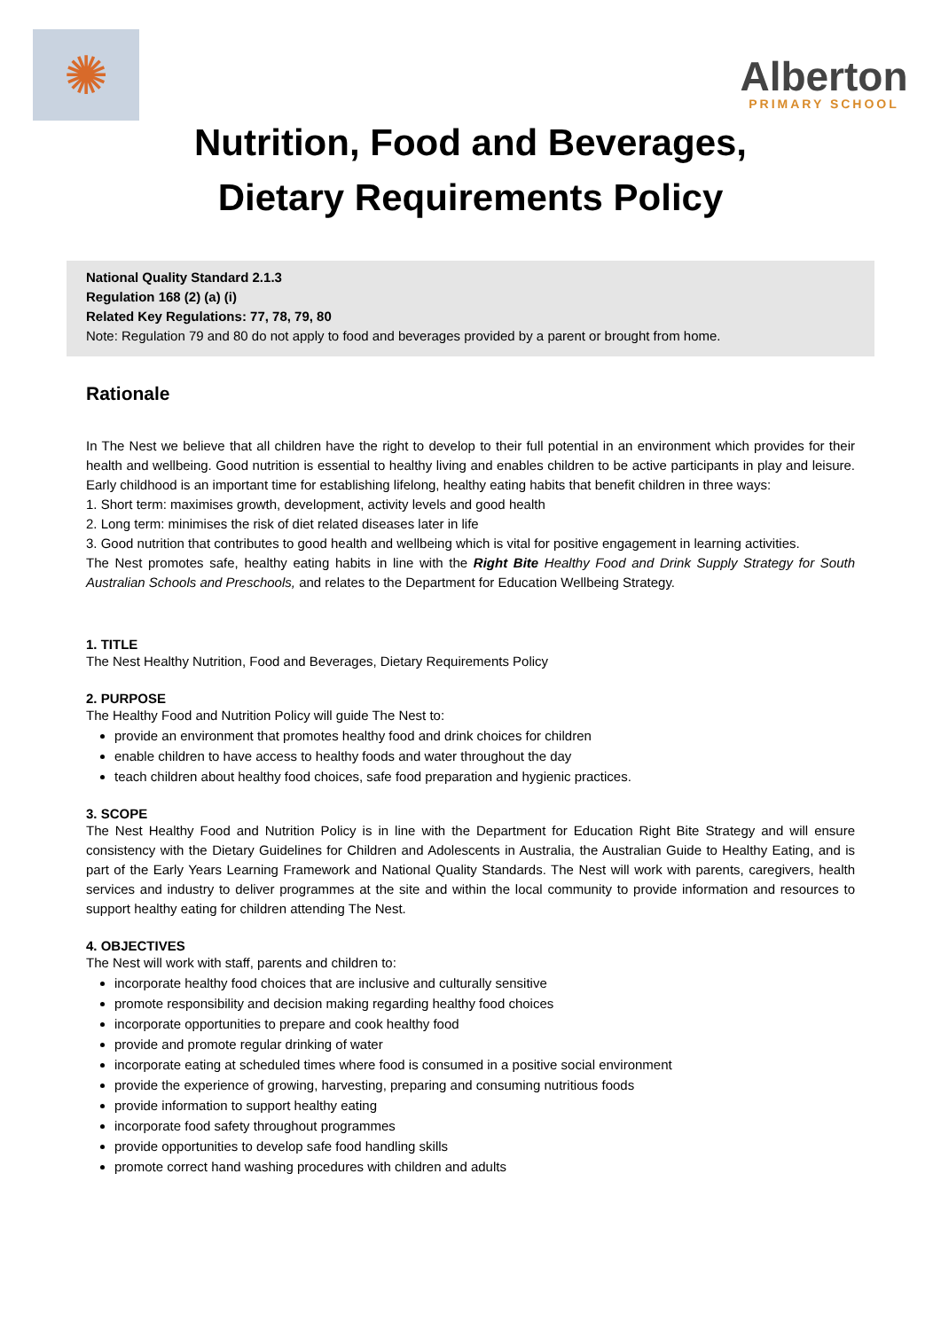✺
Alberton
PRIMARY SCHOOL
Nutrition, Food and Beverages,
Dietary Requirements Policy
National Quality Standard 2.1.3
Regulation 168 (2) (a) (i)
Related Key Regulations: 77, 78, 79, 80
Note: Regulation 79 and 80 do not apply to food and beverages provided by a parent or brought from home.
Rationale
In The Nest we believe that all children have the right to develop to their full potential in an environment which provides for their health and wellbeing. Good nutrition is essential to healthy living and enables children to be active participants in play and leisure. Early childhood is an important time for establishing lifelong, healthy eating habits that benefit children in three ways:
1. Short term: maximises growth, development, activity levels and good health
2. Long term: minimises the risk of diet related diseases later in life
3. Good nutrition that contributes to good health and wellbeing which is vital for positive engagement in learning activities.
The Nest promotes safe, healthy eating habits in line with the Right Bite Healthy Food and Drink Supply Strategy for South Australian Schools and Preschools, and relates to the Department for Education Wellbeing Strategy.
1. TITLE
The Nest Healthy Nutrition, Food and Beverages, Dietary Requirements Policy
2. PURPOSE
The Healthy Food and Nutrition Policy will guide The Nest to:
provide an environment that promotes healthy food and drink choices for children
enable children to have access to healthy foods and water throughout the day
teach children about healthy food choices, safe food preparation and hygienic practices.
3. SCOPE
The Nest Healthy Food and Nutrition Policy is in line with the Department for Education Right Bite Strategy and will ensure consistency with the Dietary Guidelines for Children and Adolescents in Australia, the Australian Guide to Healthy Eating, and is part of the Early Years Learning Framework and National Quality Standards. The Nest will work with parents, caregivers, health services and industry to deliver programmes at the site and within the local community to provide information and resources to support healthy eating for children attending The Nest.
4. OBJECTIVES
The Nest will work with staff, parents and children to:
incorporate healthy food choices that are inclusive and culturally sensitive
promote responsibility and decision making regarding healthy food choices
incorporate opportunities to prepare and cook healthy food
provide and promote regular drinking of water
incorporate eating at scheduled times where food is consumed in a positive social environment
provide the experience of growing, harvesting, preparing and consuming nutritious foods
provide information to support healthy eating
incorporate food safety throughout programmes
provide opportunities to develop safe food handling skills
promote correct hand washing procedures with children and adults